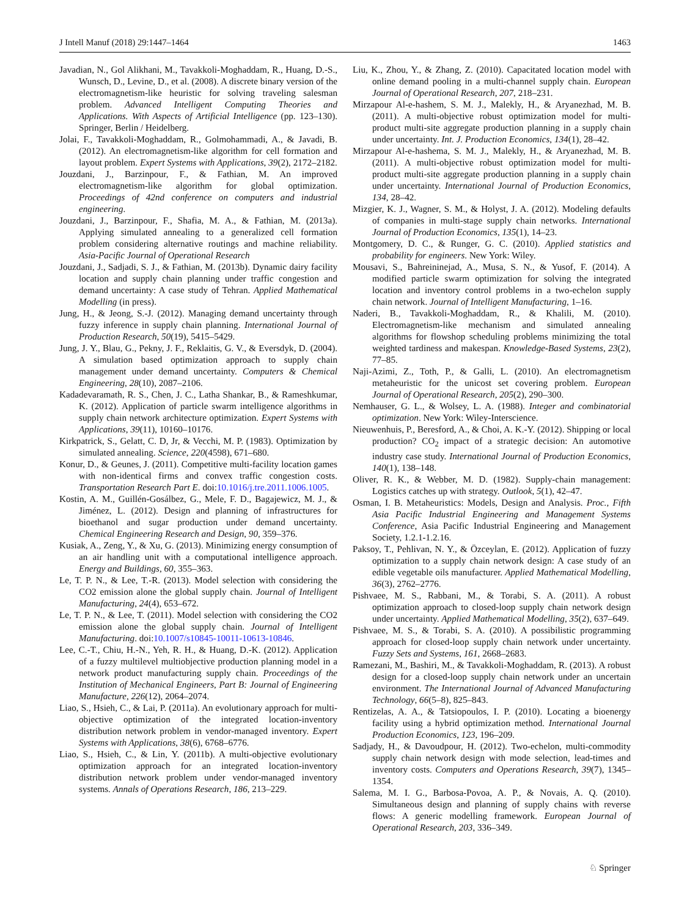J Intell Manuf (2018) 29:1447–1464 1463
Javadian, N., Gol Alikhani, M., Tavakkoli-Moghaddam, R., Huang, D.-S., Wunsch, D., Levine, D., et al. (2008). A discrete binary version of the electromagnetism-like heuristic for solving traveling salesman problem. Advanced Intelligent Computing Theories and Applications. With Aspects of Artificial Intelligence (pp. 123–130). Springer, Berlin / Heidelberg.
Jolai, F., Tavakkoli-Moghaddam, R., Golmohammadi, A., & Javadi, B. (2012). An electromagnetism-like algorithm for cell formation and layout problem. Expert Systems with Applications, 39(2), 2172–2182.
Jouzdani, J., Barzinpour, F., & Fathian, M. An improved electromagnetism-like algorithm for global optimization. Proceedings of 42nd conference on computers and industrial engineering.
Jouzdani, J., Barzinpour, F., Shafia, M. A., & Fathian, M. (2013a). Applying simulated annealing to a generalized cell formation problem considering alternative routings and machine reliability. Asia-Pacific Journal of Operational Research
Jouzdani, J., Sadjadi, S. J., & Fathian, M. (2013b). Dynamic dairy facility location and supply chain planning under traffic congestion and demand uncertainty: A case study of Tehran. Applied Mathematical Modelling (in press).
Jung, H., & Jeong, S.-J. (2012). Managing demand uncertainty through fuzzy inference in supply chain planning. International Journal of Production Research, 50(19), 5415–5429.
Jung, J. Y., Blau, G., Pekny, J. F., Reklaitis, G. V., & Eversdyk, D. (2004). A simulation based optimization approach to supply chain management under demand uncertainty. Computers & Chemical Engineering, 28(10), 2087–2106.
Kadadevaramath, R. S., Chen, J. C., Latha Shankar, B., & Rameshkumar, K. (2012). Application of particle swarm intelligence algorithms in supply chain network architecture optimization. Expert Systems with Applications, 39(11), 10160–10176.
Kirkpatrick, S., Gelatt, C. D, Jr, & Vecchi, M. P. (1983). Optimization by simulated annealing. Science, 220(4598), 671–680.
Konur, D., & Geunes, J. (2011). Competitive multi-facility location games with non-identical firms and convex traffic congestion costs. Transportation Research Part E. doi:10.1016/j.tre.2011.1006.1005.
Kostin, A. M., Guillén-Gosálbez, G., Mele, F. D., Bagajewicz, M. J., & Jiménez, L. (2012). Design and planning of infrastructures for bioethanol and sugar production under demand uncertainty. Chemical Engineering Research and Design, 90, 359–376.
Kusiak, A., Zeng, Y., & Xu, G. (2013). Minimizing energy consumption of an air handling unit with a computational intelligence approach. Energy and Buildings, 60, 355–363.
Le, T. P. N., & Lee, T.-R. (2013). Model selection with considering the CO2 emission alone the global supply chain. Journal of Intelligent Manufacturing, 24(4), 653–672.
Le, T. P. N., & Lee, T. (2011). Model selection with considering the CO2 emission alone the global supply chain. Journal of Intelligent Manufacturing. doi:10.1007/s10845-10011-10613-10846.
Lee, C.-T., Chiu, H.-N., Yeh, R. H., & Huang, D.-K. (2012). Application of a fuzzy multilevel multiobjective production planning model in a network product manufacturing supply chain. Proceedings of the Institution of Mechanical Engineers, Part B: Journal of Engineering Manufacture, 226(12), 2064–2074.
Liao, S., Hsieh, C., & Lai, P. (2011a). An evolutionary approach for multi-objective optimization of the integrated location-inventory distribution network problem in vendor-managed inventory. Expert Systems with Applications, 38(6), 6768–6776.
Liao, S., Hsieh, C., & Lin, Y. (2011b). A multi-objective evolutionary optimization approach for an integrated location-inventory distribution network problem under vendor-managed inventory systems. Annals of Operations Research, 186, 213–229.
Liu, K., Zhou, Y., & Zhang, Z. (2010). Capacitated location model with online demand pooling in a multi-channel supply chain. European Journal of Operational Research, 207, 218–231.
Mirzapour Al-e-hashem, S. M. J., Malekly, H., & Aryanezhad, M. B. (2011). A multi-objective robust optimization model for multi-product multi-site aggregate production planning in a supply chain under uncertainty. Int. J. Production Economics, 134(1), 28–42.
Mirzapour Al-e-hashema, S. M. J., Malekly, H., & Aryanezhad, M. B. (2011). A multi-objective robust optimization model for multi-product multi-site aggregate production planning in a supply chain under uncertainty. International Journal of Production Economics, 134, 28–42.
Mizgier, K. J., Wagner, S. M., & Holyst, J. A. (2012). Modeling defaults of companies in multi-stage supply chain networks. International Journal of Production Economics, 135(1), 14–23.
Montgomery, D. C., & Runger, G. C. (2010). Applied statistics and probability for engineers. New York: Wiley.
Mousavi, S., Bahreininejad, A., Musa, S. N., & Yusof, F. (2014). A modified particle swarm optimization for solving the integrated location and inventory control problems in a two-echelon supply chain network. Journal of Intelligent Manufacturing, 1–16.
Naderi, B., Tavakkoli-Moghaddam, R., & Khalili, M. (2010). Electromagnetism-like mechanism and simulated annealing algorithms for flowshop scheduling problems minimizing the total weighted tardiness and makespan. Knowledge-Based Systems, 23(2), 77–85.
Naji-Azimi, Z., Toth, P., & Galli, L. (2010). An electromagnetism metaheuristic for the unicost set covering problem. European Journal of Operational Research, 205(2), 290–300.
Nemhauser, G. L., & Wolsey, L. A. (1988). Integer and combinatorial optimization. New York: Wiley-Interscience.
Nieuwenhuis, P., Beresford, A., & Choi, A. K.-Y. (2012). Shipping or local production? CO<sub>2</sub> impact of a strategic decision: An automotive industry case study. International Journal of Production Economics, 140(1), 138–148.
Oliver, R. K., & Webber, M. D. (1982). Supply-chain management: Logistics catches up with strategy. Outlook, 5(1), 42–47.
Osman, I. B. Metaheuristics: Models, Design and Analysis. Proc., Fifth Asia Pacific Industrial Engineering and Management Systems Conference, Asia Pacific Industrial Engineering and Management Society, 1.2.1-1.2.16.
Paksoy, T., Pehlivan, N. Y., & Özceylan, E. (2012). Application of fuzzy optimization to a supply chain network design: A case study of an edible vegetable oils manufacturer. Applied Mathematical Modelling, 36(3), 2762–2776.
Pishvaee, M. S., Rabbani, M., & Torabi, S. A. (2011). A robust optimization approach to closed-loop supply chain network design under uncertainty. Applied Mathematical Modelling, 35(2), 637–649.
Pishvaee, M. S., & Torabi, S. A. (2010). A possibilistic programming approach for closed-loop supply chain network under uncertainty. Fuzzy Sets and Systems, 161, 2668–2683.
Ramezani, M., Bashiri, M., & Tavakkoli-Moghaddam, R. (2013). A robust design for a closed-loop supply chain network under an uncertain environment. The International Journal of Advanced Manufacturing Technology, 66(5–8), 825–843.
Rentizelas, A. A., & Tatsiopoulos, I. P. (2010). Locating a bioenergy facility using a hybrid optimization method. International Journal Production Economics, 123, 196–209.
Sadjady, H., & Davoudpour, H. (2012). Two-echelon, multi-commodity supply chain network design with mode selection, lead-times and inventory costs. Computers and Operations Research, 39(7), 1345–1354.
Salema, M. I. G., Barbosa-Povoa, A. P., & Novais, A. Q. (2010). Simultaneous design and planning of supply chains with reverse flows: A generic modelling framework. European Journal of Operational Research, 203, 336–349.
♘ Springer